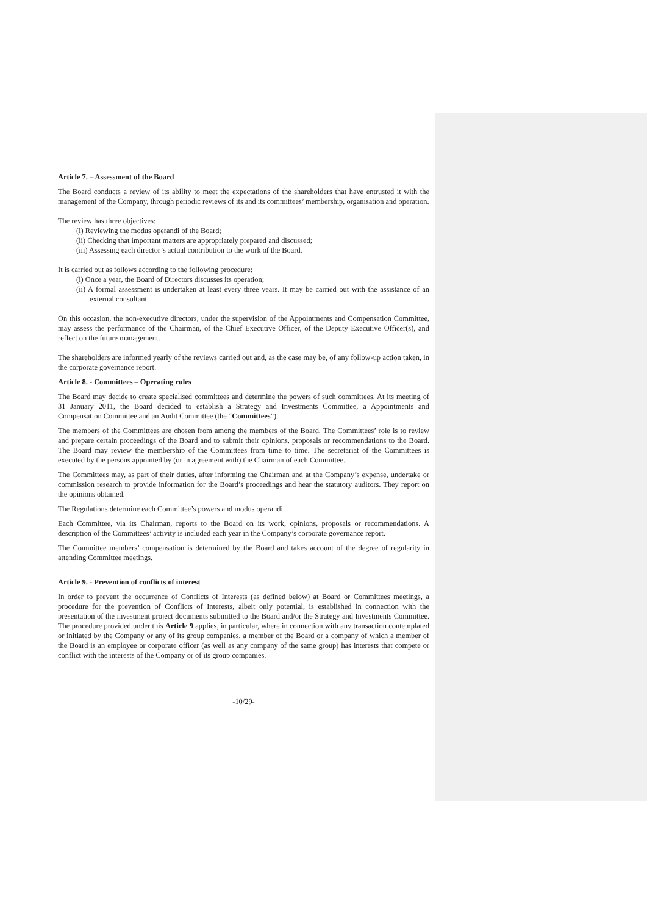Article 7. – Assessment of the Board
The Board conducts a review of its ability to meet the expectations of the shareholders that have entrusted it with the management of the Company, through periodic reviews of its and its committees’ membership, organisation and operation.
The review has three objectives:
(i) Reviewing the modus operandi of the Board;
(ii) Checking that important matters are appropriately prepared and discussed;
(iii) Assessing each director’s actual contribution to the work of the Board.
It is carried out as follows according to the following procedure:
(i) Once a year, the Board of Directors discusses its operation;
(ii) A formal assessment is undertaken at least every three years. It may be carried out with the assistance of an external consultant.
On this occasion, the non-executive directors, under the supervision of the Appointments and Compensation Committee, may assess the performance of the Chairman, of the Chief Executive Officer, of the Deputy Executive Officer(s), and reflect on the future management.
The shareholders are informed yearly of the reviews carried out and, as the case may be, of any follow-up action taken, in the corporate governance report.
Article 8. - Committees – Operating rules
The Board may decide to create specialised committees and determine the powers of such committees. At its meeting of 31 January 2011, the Board decided to establish a Strategy and Investments Committee, a Appointments and Compensation Committee and an Audit Committee (the “Committees”).
The members of the Committees are chosen from among the members of the Board. The Committees’ role is to review and prepare certain proceedings of the Board and to submit their opinions, proposals or recommendations to the Board. The Board may review the membership of the Committees from time to time. The secretariat of the Committees is executed by the persons appointed by (or in agreement with) the Chairman of each Committee.
The Committees may, as part of their duties, after informing the Chairman and at the Company’s expense, undertake or commission research to provide information for the Board’s proceedings and hear the statutory auditors. They report on the opinions obtained.
The Regulations determine each Committee’s powers and modus operandi.
Each Committee, via its Chairman, reports to the Board on its work, opinions, proposals or recommendations. A description of the Committees’ activity is included each year in the Company’s corporate governance report.
The Committee members’ compensation is determined by the Board and takes account of the degree of regularity in attending Committee meetings.
Article 9. - Prevention of conflicts of interest
In order to prevent the occurrence of Conflicts of Interests (as defined below) at Board or Committees meetings, a procedure for the prevention of Conflicts of Interests, albeit only potential, is established in connection with the presentation of the investment project documents submitted to the Board and/or the Strategy and Investments Committee. The procedure provided under this Article 9 applies, in particular, where in connection with any transaction contemplated or initiated by the Company or any of its group companies, a member of the Board or a company of which a member of the Board is an employee or corporate officer (as well as any company of the same group) has interests that compete or conflict with the interests of the Company or of its group companies.
-10/29-